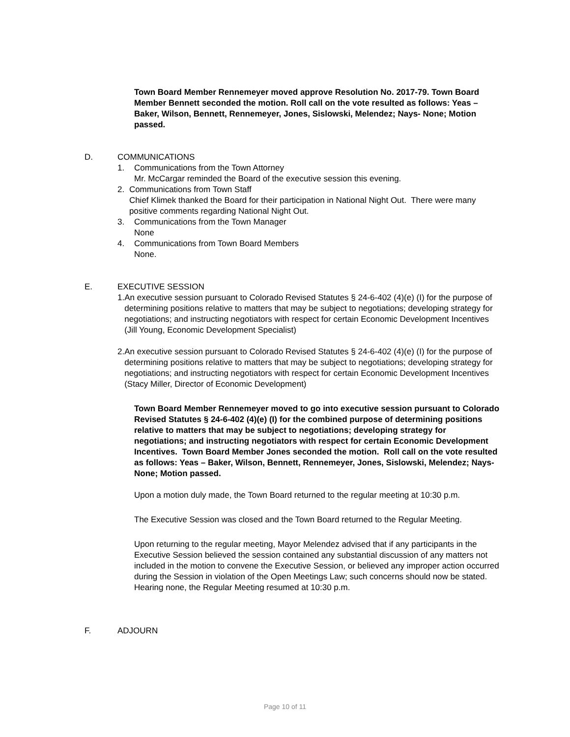Town Board Member Rennemeyer moved approve Resolution No. 2017-79. Town Board Member Bennett seconded the motion. Roll call on the vote resulted as follows: Yeas – Baker, Wilson, Bennett, Rennemeyer, Jones, Sislowski, Melendez; Nays- None; Motion passed.
D. COMMUNICATIONS
1. Communications from the Town Attorney
Mr. McCargar reminded the Board of the executive session this evening.
2. Communications from Town Staff
Chief Klimek thanked the Board for their participation in National Night Out. There were many positive comments regarding National Night Out.
3. Communications from the Town Manager
None
4. Communications from Town Board Members
None.
E. EXECUTIVE SESSION
1. An executive session pursuant to Colorado Revised Statutes § 24-6-402 (4)(e) (I) for the purpose of determining positions relative to matters that may be subject to negotiations; developing strategy for negotiations; and instructing negotiators with respect for certain Economic Development Incentives (Jill Young, Economic Development Specialist)
2. An executive session pursuant to Colorado Revised Statutes § 24-6-402 (4)(e) (I) for the purpose of determining positions relative to matters that may be subject to negotiations; developing strategy for negotiations; and instructing negotiators with respect for certain Economic Development Incentives (Stacy Miller, Director of Economic Development)
Town Board Member Rennemeyer moved to go into executive session pursuant to Colorado Revised Statutes § 24-6-402 (4)(e) (I) for the combined purpose of determining positions relative to matters that may be subject to negotiations; developing strategy for negotiations; and instructing negotiators with respect for certain Economic Development Incentives. Town Board Member Jones seconded the motion. Roll call on the vote resulted as follows: Yeas – Baker, Wilson, Bennett, Rennemeyer, Jones, Sislowski, Melendez; Nays- None; Motion passed.
Upon a motion duly made, the Town Board returned to the regular meeting at 10:30 p.m.
The Executive Session was closed and the Town Board returned to the Regular Meeting.
Upon returning to the regular meeting, Mayor Melendez advised that if any participants in the Executive Session believed the session contained any substantial discussion of any matters not included in the motion to convene the Executive Session, or believed any improper action occurred during the Session in violation of the Open Meetings Law; such concerns should now be stated. Hearing none, the Regular Meeting resumed at 10:30 p.m.
F. ADJOURN
Page 10 of 11